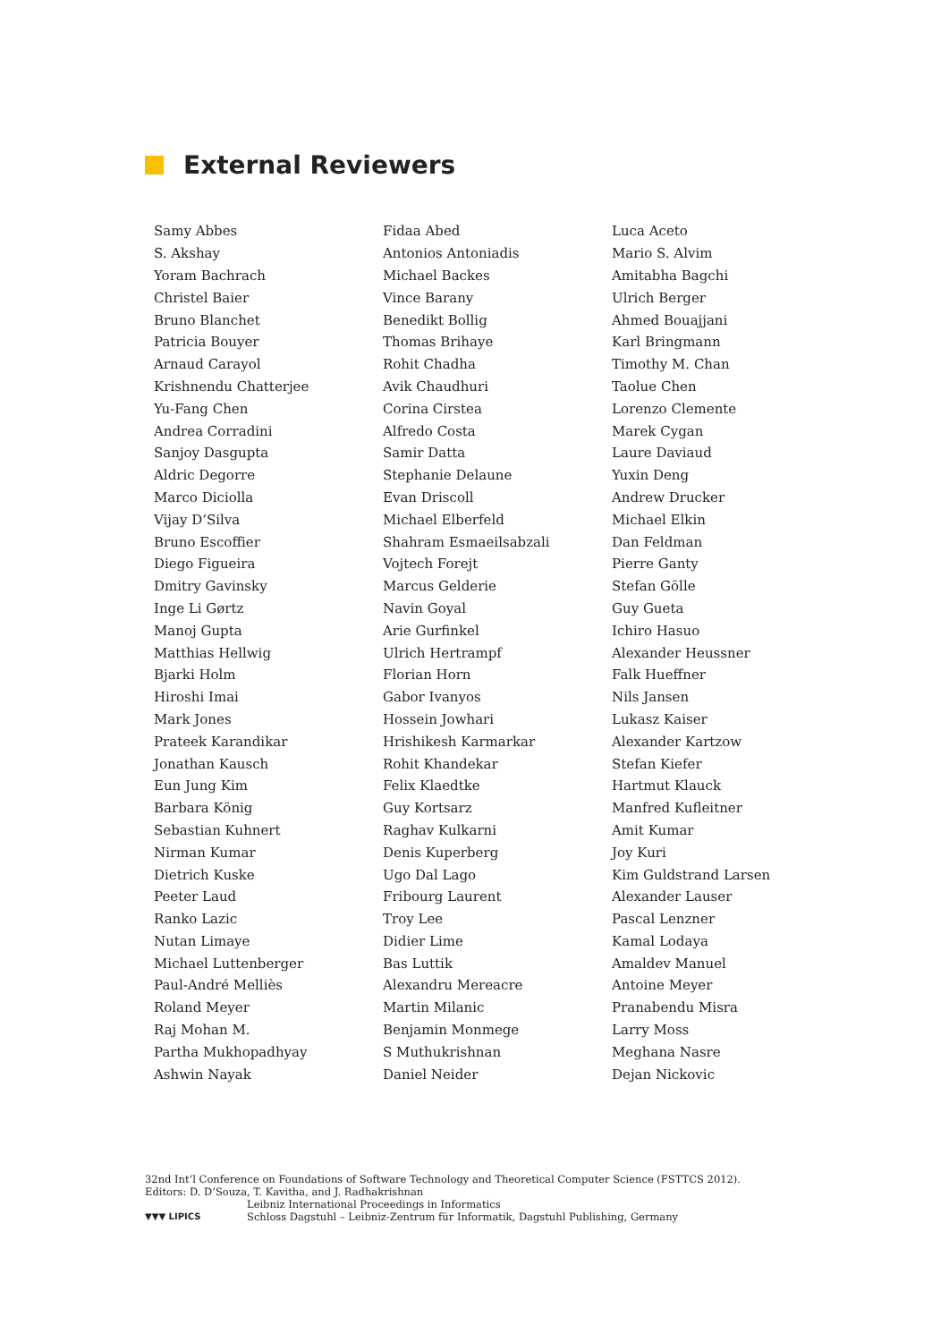External Reviewers
| Samy Abbes | Fidaa Abed | Luca Aceto |
| S. Akshay | Antonios Antoniadis | Mario S. Alvim |
| Yoram Bachrach | Michael Backes | Amitabha Bagchi |
| Christel Baier | Vince Barany | Ulrich Berger |
| Bruno Blanchet | Benedikt Bollig | Ahmed Bouajjani |
| Patricia Bouyer | Thomas Brihaye | Karl Bringmann |
| Arnaud Carayol | Rohit Chadha | Timothy M. Chan |
| Krishnendu Chatterjee | Avik Chaudhuri | Taolue Chen |
| Yu-Fang Chen | Corina Cirstea | Lorenzo Clemente |
| Andrea Corradini | Alfredo Costa | Marek Cygan |
| Sanjoy Dasgupta | Samir Datta | Laure Daviaud |
| Aldric Degorre | Stephanie Delaune | Yuxin Deng |
| Marco Diciolla | Evan Driscoll | Andrew Drucker |
| Vijay D’Silva | Michael Elberfeld | Michael Elkin |
| Bruno Escoffier | Shahram Esmaeilsabzali | Dan Feldman |
| Diego Figueira | Vojtech Forejt | Pierre Ganty |
| Dmitry Gavinsky | Marcus Gelderie | Stefan Gölle |
| Inge Li Gørtz | Navin Goyal | Guy Gueta |
| Manoj Gupta | Arie Gurfinkel | Ichiro Hasuo |
| Matthias Hellwig | Ulrich Hertrampf | Alexander Heussner |
| Bjarki Holm | Florian Horn | Falk Hueffner |
| Hiroshi Imai | Gabor Ivanyos | Nils Jansen |
| Mark Jones | Hossein Jowhari | Lukasz Kaiser |
| Prateek Karandikar | Hrishikesh Karmarkar | Alexander Kartzow |
| Jonathan Kausch | Rohit Khandekar | Stefan Kiefer |
| Eun Jung Kim | Felix Klaedtke | Hartmut Klauck |
| Barbara König | Guy Kortsarz | Manfred Kufleitner |
| Sebastian Kuhnert | Raghav Kulkarni | Amit Kumar |
| Nirman Kumar | Denis Kuperberg | Joy Kuri |
| Dietrich Kuske | Ugo Dal Lago | Kim Guldstrand Larsen |
| Peeter Laud | Fribourg Laurent | Alexander Lauser |
| Ranko Lazic | Troy Lee | Pascal Lenzner |
| Nutan Limaye | Didier Lime | Kamal Lodaya |
| Michael Luttenberger | Bas Luttik | Amaldev Manuel |
| Paul-André Melliès | Alexandru Mereacre | Antoine Meyer |
| Roland Meyer | Martin Milanic | Pranabendu Misra |
| Raj Mohan M. | Benjamin Monmege | Larry Moss |
| Partha Mukhopadhyay | S Muthukrishnan | Meghana Nasre |
| Ashwin Nayak | Daniel Neider | Dejan Nickovic |
32nd Int’l Conference on Foundations of Software Technology and Theoretical Computer Science (FSTTCS 2012).
Editors: D. D’Souza, T. Kavitha, and J. Radhakrishnan
▼▼▼ LIPICS
Leibniz International Proceedings in Informatics
Schloss Dagstuhl – Leibniz-Zentrum für Informatik, Dagstuhl Publishing, Germany